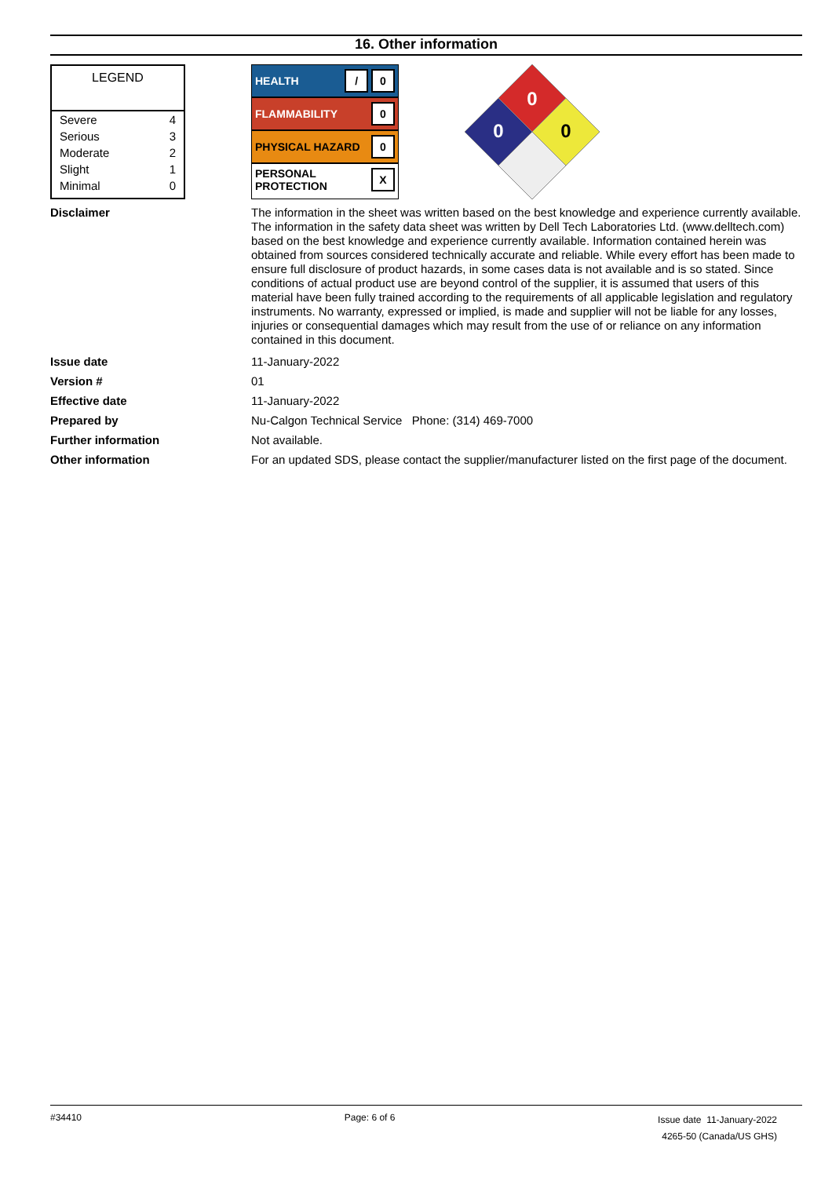16. Other information
LEGEND
| Severe | 4 |
| Serious | 3 |
| Moderate | 2 |
| Slight | 1 |
| Minimal | 0 |
HEALTH / 0
FLAMMABILITY 0
PHYSICAL HAZARD 0
PERSONAL
PROTECTION X
0
0
0
Disclaimer The information in the sheet was written based on the best knowledge and experience currently available. The information in the safety data sheet was written by Dell Tech Laboratories Ltd. (www.delltech.com) based on the best knowledge and experience currently available. Information contained herein was obtained from sources considered technically accurate and reliable. While every effort has been made to ensure full disclosure of product hazards, in some cases data is not available and is so stated. Since conditions of actual product use are beyond control of the supplier, it is assumed that users of this material have been fully trained according to the requirements of all applicable legislation and regulatory instruments. No warranty, expressed or implied, is made and supplier will not be liable for any losses, injuries or consequential damages which may result from the use of or reliance on any information contained in this document.
Issue date 11-January-2022
Version # 01
Effective date 11-January-2022
Prepared by Nu-Calgon Technical Service Phone: (314) 469-7000
Further information Not available.
Other information For an updated SDS, please contact the supplier/manufacturer listed on the first page of the document.
#34410 Page: 6 of 6
Issue date 11-January-2022
4265-50 (Canada/US GHS)